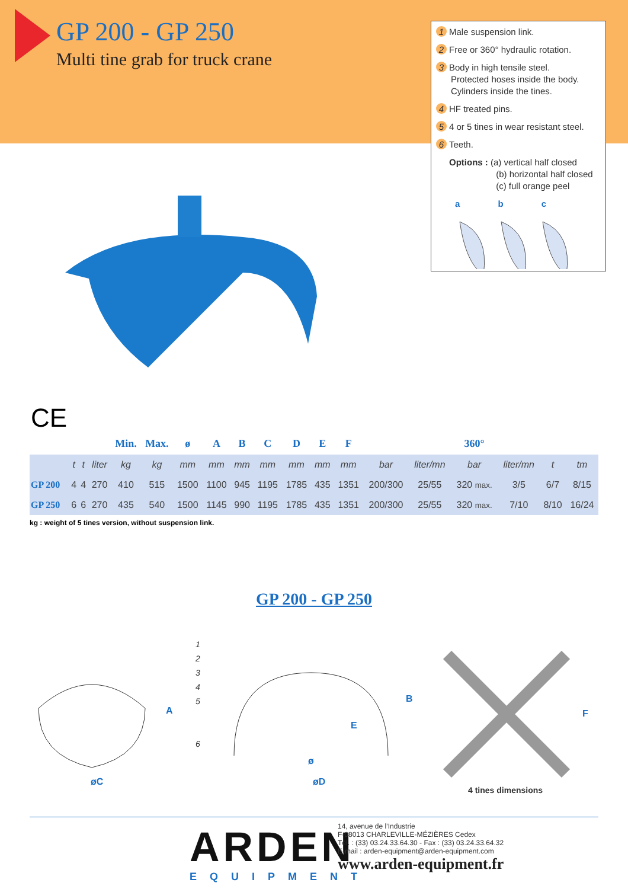GP 200 - GP 250
Multi tine grab for truck crane
1 Male suspension link.
2 Free or 360° hydraulic rotation.
3 Body in high tensile steel.
Protected hoses inside the body.
Cylinders inside the tines.
4 HF treated pins.
5 4 or 5 tines in wear resistant steel.
6 Teeth.
Options : (a) vertical half closed
(b) horizontal half closed
(c) full orange peel
a b c
CE
| | | | | Min. | Max. | ø | A | B | C | D | E | F | | | 360° | | | |
| --- | --- | --- | --- | --- | --- | --- | --- | --- | --- | --- | --- | --- | --- | --- | --- | --- | --- | --- |
| | t | t | liter | kg | kg | mm | mm | mm | mm | mm | mm | mm | bar | liter/mn | bar | liter/mn | t | tm |
| GP 200 | 4 | 4 | 270 | 410 | 515 | 1500 | 1100 | 945 | 1195 | 1785 | 435 | 1351 | 200/300 | 25/55 | 320 max. | 3/5 | 6/7 | 8/15 |
| GP 250 | 6 | 6 | 270 | 435 | 540 | 1500 | 1145 | 990 | 1195 | 1785 | 435 | 1351 | 200/300 | 25/55 | 320 max. | 7/10 | 8/10 | 16/24 |
kg : weight of 5 tines version, without suspension link.
GP 200 - GP 250
1
2
3
4
5
6
A
B
E
F
ø
øC øD
4 tines dimensions
ARDEN
EQUIPMENT
14, avenue de l’Industrie
F-08013 CHARLEVILLE-MÉZIÈRES Cedex
Tél. : (33) 03.24.33.64.30 - Fax : (33) 03.24.33.64.32
E-mail : arden-equipment@arden-equipment.com
www.arden-equipment.fr